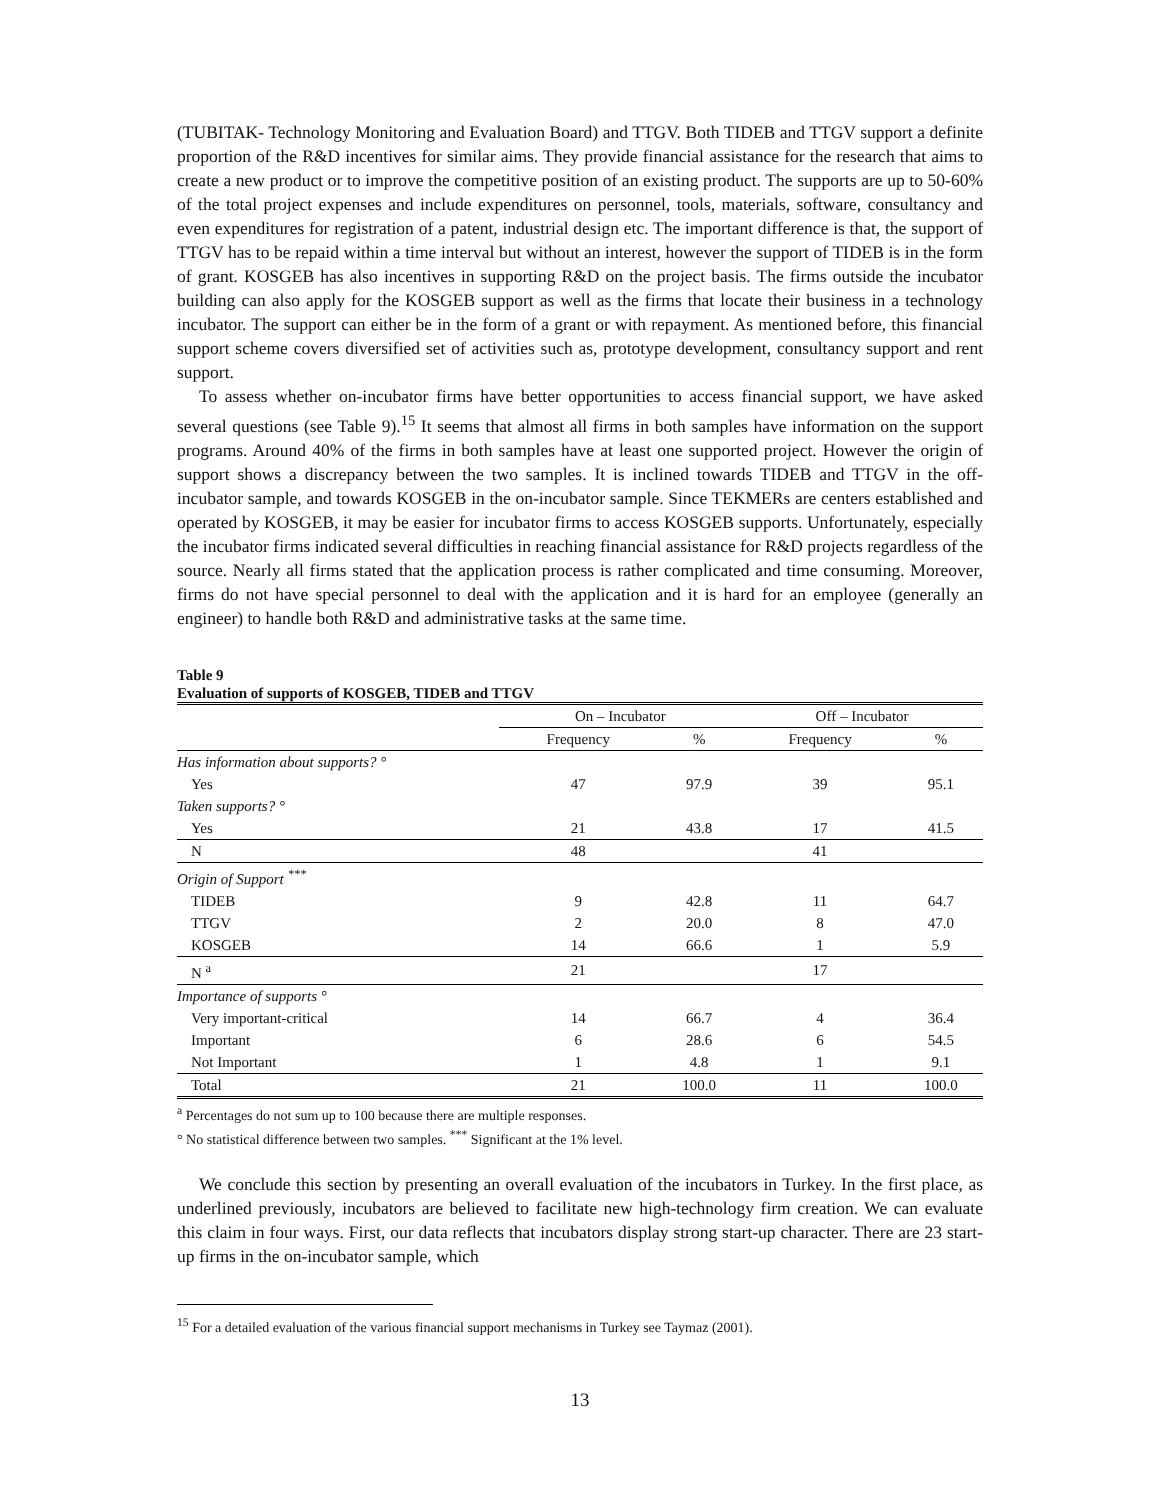(TUBITAK- Technology Monitoring and Evaluation Board) and TTGV. Both TIDEB and TTGV support a definite proportion of the R&D incentives for similar aims. They provide financial assistance for the research that aims to create a new product or to improve the competitive position of an existing product. The supports are up to 50-60% of the total project expenses and include expenditures on personnel, tools, materials, software, consultancy and even expenditures for registration of a patent, industrial design etc. The important difference is that, the support of TTGV has to be repaid within a time interval but without an interest, however the support of TIDEB is in the form of grant. KOSGEB has also incentives in supporting R&D on the project basis. The firms outside the incubator building can also apply for the KOSGEB support as well as the firms that locate their business in a technology incubator. The support can either be in the form of a grant or with repayment. As mentioned before, this financial support scheme covers diversified set of activities such as, prototype development, consultancy support and rent support.
To assess whether on-incubator firms have better opportunities to access financial support, we have asked several questions (see Table 9).<sup>15</sup> It seems that almost all firms in both samples have information on the support programs. Around 40% of the firms in both samples have at least one supported project. However the origin of support shows a discrepancy between the two samples. It is inclined towards TIDEB and TTGV in the off-incubator sample, and towards KOSGEB in the on-incubator sample. Since TEKMERs are centers established and operated by KOSGEB, it may be easier for incubator firms to access KOSGEB supports. Unfortunately, especially the incubator firms indicated several difficulties in reaching financial assistance for R&D projects regardless of the source. Nearly all firms stated that the application process is rather complicated and time consuming. Moreover, firms do not have special personnel to deal with the application and it is hard for an employee (generally an engineer) to handle both R&D and administrative tasks at the same time.
Table 9
Evaluation of supports of KOSGEB, TIDEB and TTGV
| | On – Incubator | | Off – Incubator | |
| --- | --- | --- | --- | --- |
| | Frequency | % | Frequency | % |
| Has information about supports? ° | | | | |
| Yes | 47 | 97.9 | 39 | 95.1 |
| Taken supports? ° | | | | |
| Yes | 21 | 43.8 | 17 | 41.5 |
| N | 48 | | 41 | |
| Origin of Support <sup>***</sup> | | | | |
| TIDEB | 9 | 42.8 | 11 | 64.7 |
| TTGV | 2 | 20.0 | 8 | 47.0 |
| KOSGEB | 14 | 66.6 | 1 | 5.9 |
| N <sup>a</sup> | 21 | | 17 | |
| Importance of supports ° | | | | |
| Very important-critical | 14 | 66.7 | 4 | 36.4 |
| Important | 6 | 28.6 | 6 | 54.5 |
| Not Important | 1 | 4.8 | 1 | 9.1 |
| Total | 21 | 100.0 | 11 | 100.0 |
<sup>a</sup> Percentages do not sum up to 100 because there are multiple responses.
° No statistical difference between two samples. <sup>***</sup> Significant at the 1% level.
We conclude this section by presenting an overall evaluation of the incubators in Turkey. In the first place, as underlined previously, incubators are believed to facilitate new high-technology firm creation. We can evaluate this claim in four ways. First, our data reflects that incubators display strong start-up character. There are 23 start-up firms in the on-incubator sample, which
<sup>15</sup> For a detailed evaluation of the various financial support mechanisms in Turkey see Taymaz (2001).
13